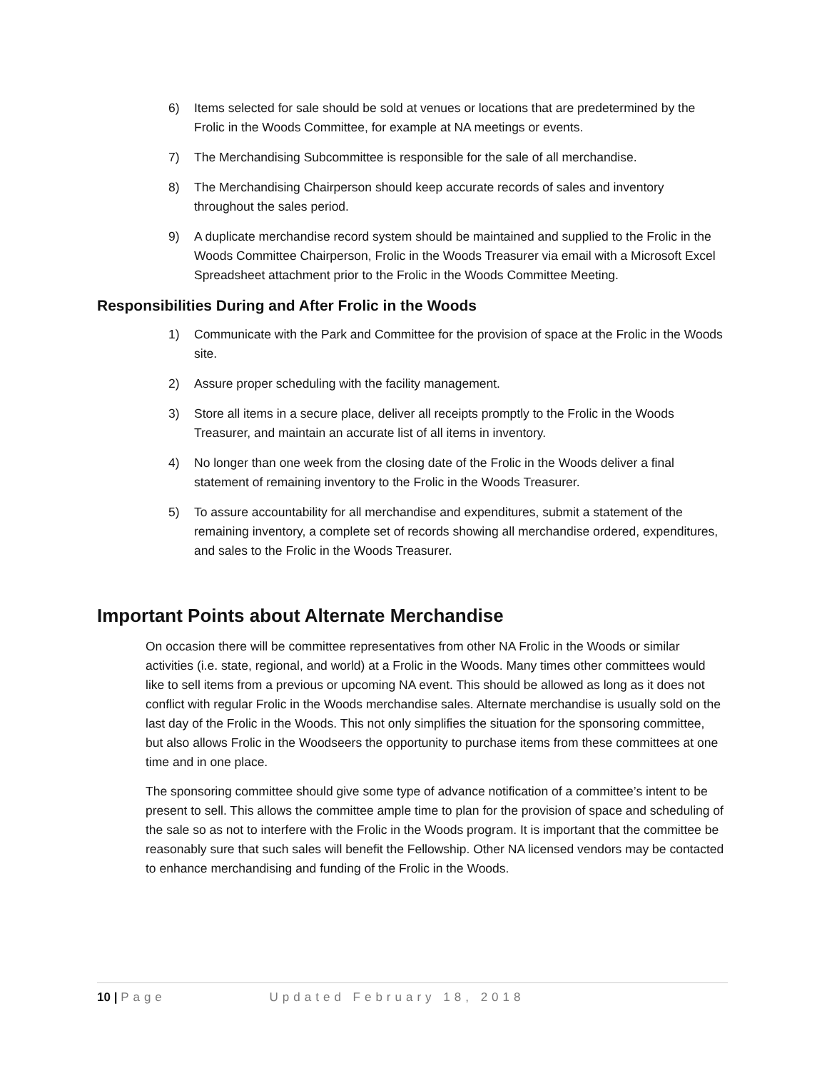6) Items selected for sale should be sold at venues or locations that are predetermined by the Frolic in the Woods Committee, for example at NA meetings or events.
7) The Merchandising Subcommittee is responsible for the sale of all merchandise.
8) The Merchandising Chairperson should keep accurate records of sales and inventory throughout the sales period.
9) A duplicate merchandise record system should be maintained and supplied to the Frolic in the Woods Committee Chairperson, Frolic in the Woods Treasurer via email with a Microsoft Excel Spreadsheet attachment prior to the Frolic in the Woods Committee Meeting.
Responsibilities During and After Frolic in the Woods
1) Communicate with the Park and Committee for the provision of space at the Frolic in the Woods site.
2) Assure proper scheduling with the facility management.
3) Store all items in a secure place, deliver all receipts promptly to the Frolic in the Woods Treasurer, and maintain an accurate list of all items in inventory.
4) No longer than one week from the closing date of the Frolic in the Woods deliver a final statement of remaining inventory to the Frolic in the Woods Treasurer.
5) To assure accountability for all merchandise and expenditures, submit a statement of the remaining inventory, a complete set of records showing all merchandise ordered, expenditures, and sales to the Frolic in the Woods Treasurer.
Important Points about Alternate Merchandise
On occasion there will be committee representatives from other NA Frolic in the Woods or similar activities (i.e. state, regional, and world) at a Frolic in the Woods. Many times other committees would like to sell items from a previous or upcoming NA event. This should be allowed as long as it does not conflict with regular Frolic in the Woods merchandise sales. Alternate merchandise is usually sold on the last day of the Frolic in the Woods. This not only simplifies the situation for the sponsoring committee, but also allows Frolic in the Woodseers the opportunity to purchase items from these committees at one time and in one place.
The sponsoring committee should give some type of advance notification of a committee’s intent to be present to sell. This allows the committee ample time to plan for the provision of space and scheduling of the sale so as not to interfere with the Frolic in the Woods program. It is important that the committee be reasonably sure that such sales will benefit the Fellowship. Other NA licensed vendors may be contacted to enhance merchandising and funding of the Frolic in the Woods.
10 | Page Updated February 18, 2018